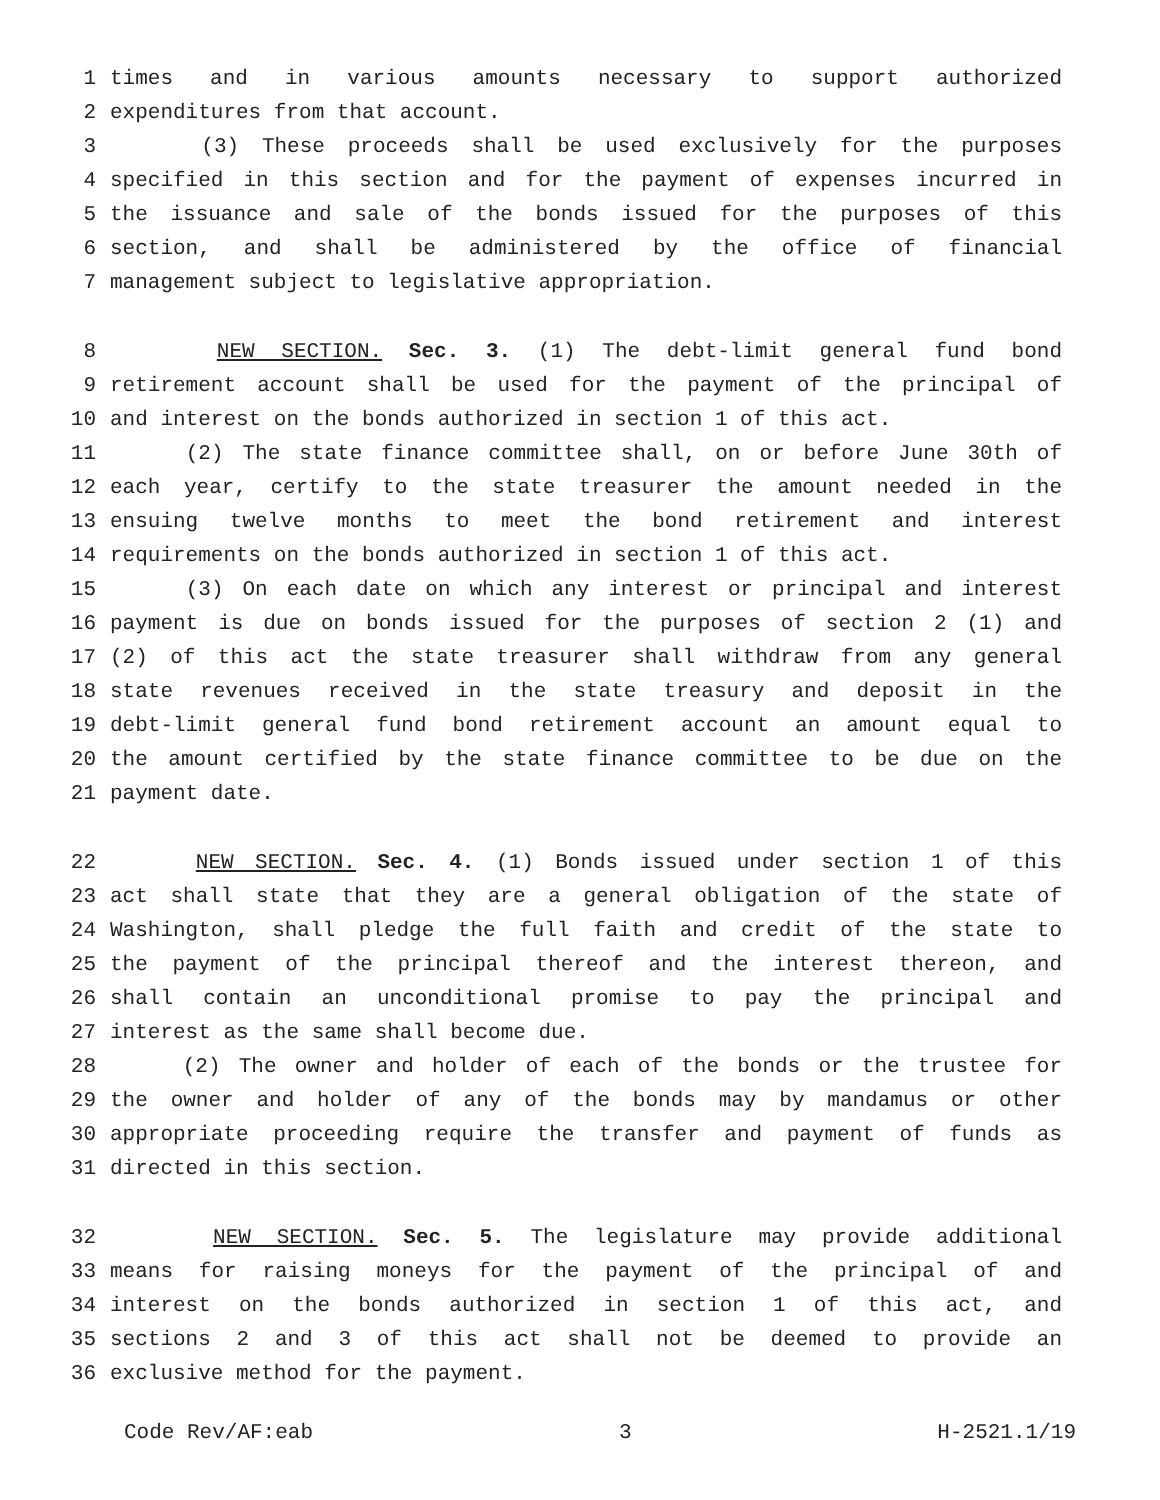1 times and in various amounts necessary to support authorized
2 expenditures from that account.
3 (3) These proceeds shall be used exclusively for the purposes
4 specified in this section and for the payment of expenses incurred in
5 the issuance and sale of the bonds issued for the purposes of this
6 section, and shall be administered by the office of financial
7 management subject to legislative appropriation.
8 NEW SECTION. Sec. 3. (1) The debt-limit general fund bond
9 retirement account shall be used for the payment of the principal of
10 and interest on the bonds authorized in section 1 of this act.
11 (2) The state finance committee shall, on or before June 30th of
12 each year, certify to the state treasurer the amount needed in the
13 ensuing twelve months to meet the bond retirement and interest
14 requirements on the bonds authorized in section 1 of this act.
15 (3) On each date on which any interest or principal and interest
16 payment is due on bonds issued for the purposes of section 2 (1) and
17 (2) of this act the state treasurer shall withdraw from any general
18 state revenues received in the state treasury and deposit in the
19 debt-limit general fund bond retirement account an amount equal to
20 the amount certified by the state finance committee to be due on the
21 payment date.
22 NEW SECTION. Sec. 4. (1) Bonds issued under section 1 of this
23 act shall state that they are a general obligation of the state of
24 Washington, shall pledge the full faith and credit of the state to
25 the payment of the principal thereof and the interest thereon, and
26 shall contain an unconditional promise to pay the principal and
27 interest as the same shall become due.
28 (2) The owner and holder of each of the bonds or the trustee for
29 the owner and holder of any of the bonds may by mandamus or other
30 appropriate proceeding require the transfer and payment of funds as
31 directed in this section.
32 NEW SECTION. Sec. 5. The legislature may provide additional
33 means for raising moneys for the payment of the principal of and
34 interest on the bonds authorized in section 1 of this act, and
35 sections 2 and 3 of this act shall not be deemed to provide an
36 exclusive method for the payment.
Code Rev/AF:eab 3 H-2521.1/19